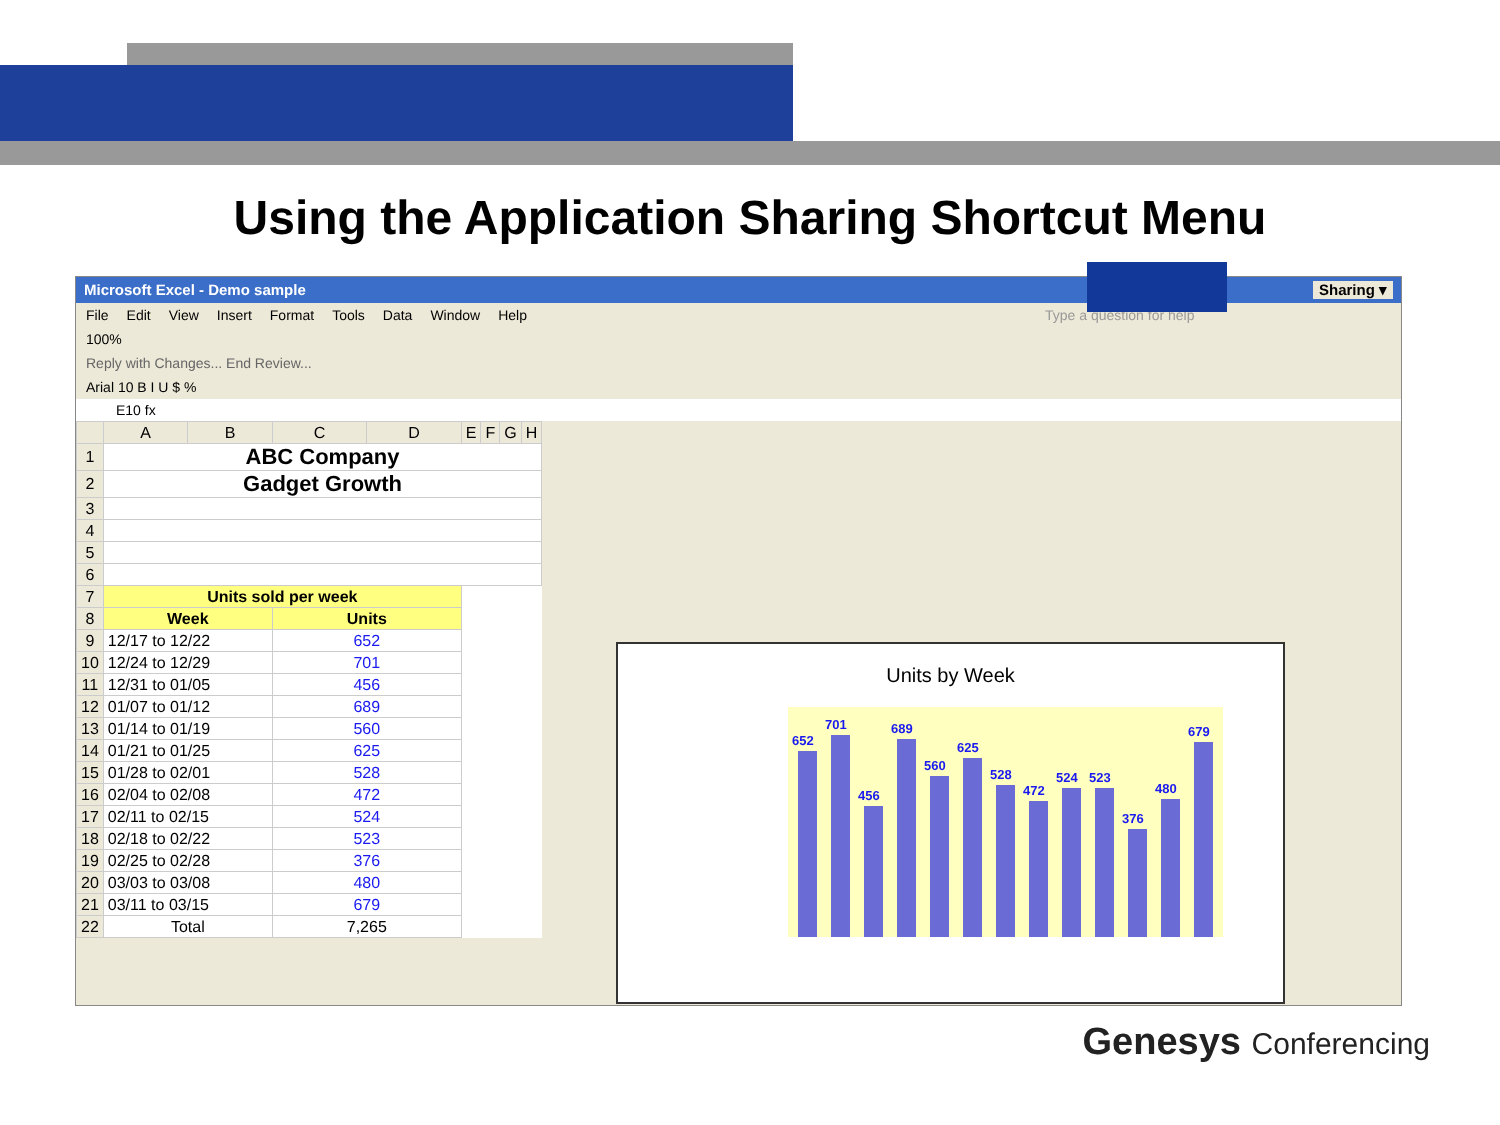Using the Application Sharing Shortcut Menu
Microsoft Excel - Demo sample Sharing ▾
File Edit View Insert Format Tools Data Window Help Type a question for help
100%
Reply with Changes... End Review...
Arial 10 B I U $ %
E10 fx
| | A | B | C | D | E | F | G | H |
| --- | --- | --- | --- | --- | --- | --- | --- | --- |
| 1 | ABC Company | | | | | | | |
| 2 | Gadget Growth | | | | | | | |
| 3 | | | | | | | | |
| 4 | | | | | | | | |
| 5 | | | | | | | | |
| 6 | | | | | | | | |
| 7 | Units sold per week | | | | | | | |
| 8 | Week | | Units | | | | | |
| 9 | 12/17 to 12/22 | | 652 | | | | | |
| 10 | 12/24 to 12/29 | | 701 | | | | | |
| 11 | 12/31 to 01/05 | | 456 | | | | | |
| 12 | 01/07 to 01/12 | | 689 | | | | | |
| 13 | 01/14 to 01/19 | | 560 | | | | | |
| 14 | 01/21 to 01/25 | | 625 | | | | | |
| 15 | 01/28 to 02/01 | | 528 | | | | | |
| 16 | 02/04 to 02/08 | | 472 | | | | | |
| 17 | 02/11 to 02/15 | | 524 | | | | | |
| 18 | 02/18 to 02/22 | | 523 | | | | | |
| 19 | 02/25 to 02/28 | | 376 | | | | | |
| 20 | 03/03 to 03/08 | | 480 | | | | | |
| 21 | 03/11 to 03/15 | | 679 | | | | | |
| 22 | Total | | 7,265 | | | | | |
Units by Week
652
701
456
689
560
625
528
472
524
523
376
480
679
Genesys Conferencing